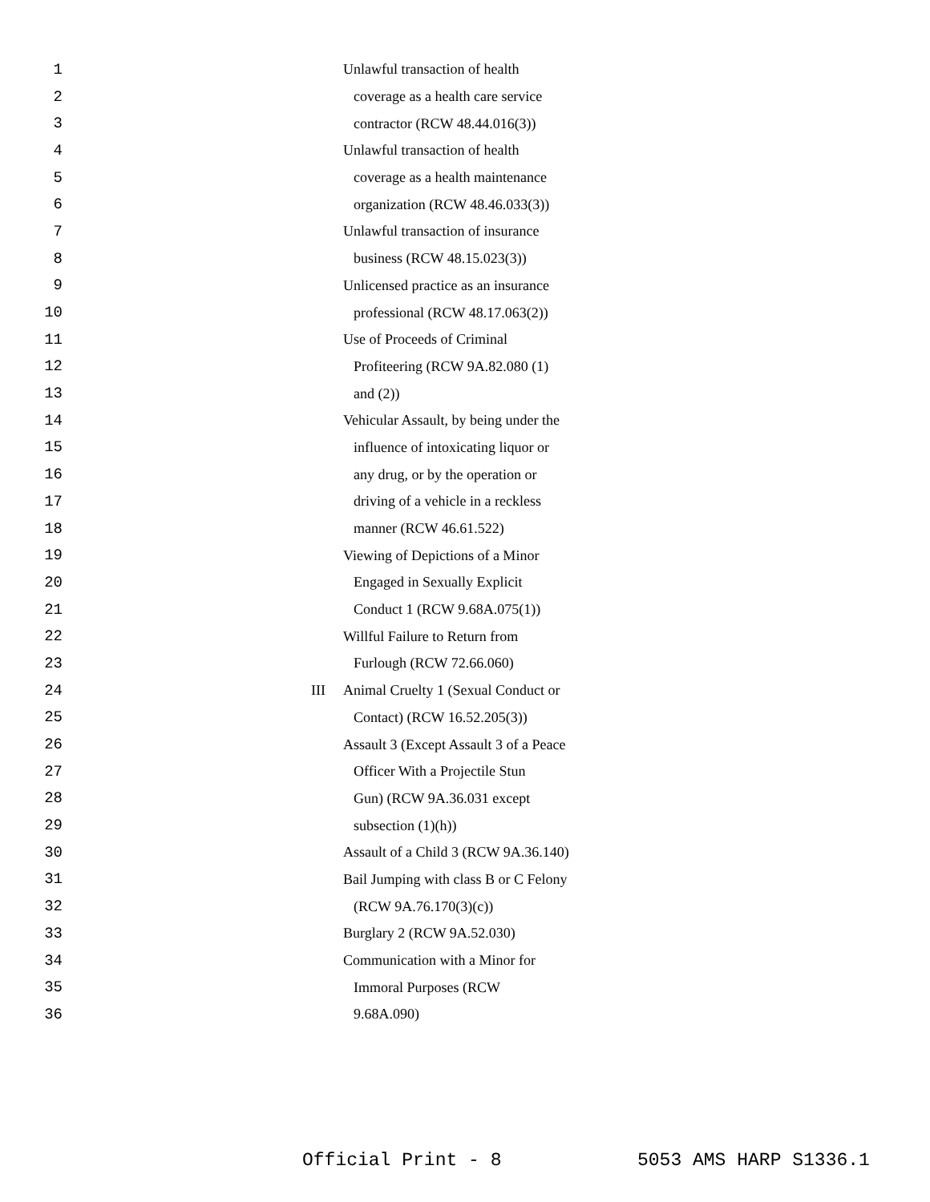1 Unlawful transaction of health
2 coverage as a health care service
3 contractor (RCW 48.44.016(3))
4 Unlawful transaction of health
5 coverage as a health maintenance
6 organization (RCW 48.46.033(3))
7 Unlawful transaction of insurance
8 business (RCW 48.15.023(3))
9 Unlicensed practice as an insurance
10 professional (RCW 48.17.063(2))
11 Use of Proceeds of Criminal
12 Profiteering (RCW 9A.82.080 (1)
13 and (2))
14 Vehicular Assault, by being under the
15 influence of intoxicating liquor or
16 any drug, or by the operation or
17 driving of a vehicle in a reckless
18 manner (RCW 46.61.522)
19 Viewing of Depictions of a Minor
20 Engaged in Sexually Explicit
21 Conduct 1 (RCW 9.68A.075(1))
22 Willful Failure to Return from
23 Furlough (RCW 72.66.060)
24 III Animal Cruelty 1 (Sexual Conduct or
25 Contact) (RCW 16.52.205(3))
26 Assault 3 (Except Assault 3 of a Peace
27 Officer With a Projectile Stun
28 Gun) (RCW 9A.36.031 except
29 subsection (1)(h))
30 Assault of a Child 3 (RCW 9A.36.140)
31 Bail Jumping with class B or C Felony
32 (RCW 9A.76.170(3)(c))
33 Burglary 2 (RCW 9A.52.030)
34 Communication with a Minor for
35 Immoral Purposes (RCW
36 9.68A.090)
Official Print - 8 5053 AMS HARP S1336.1